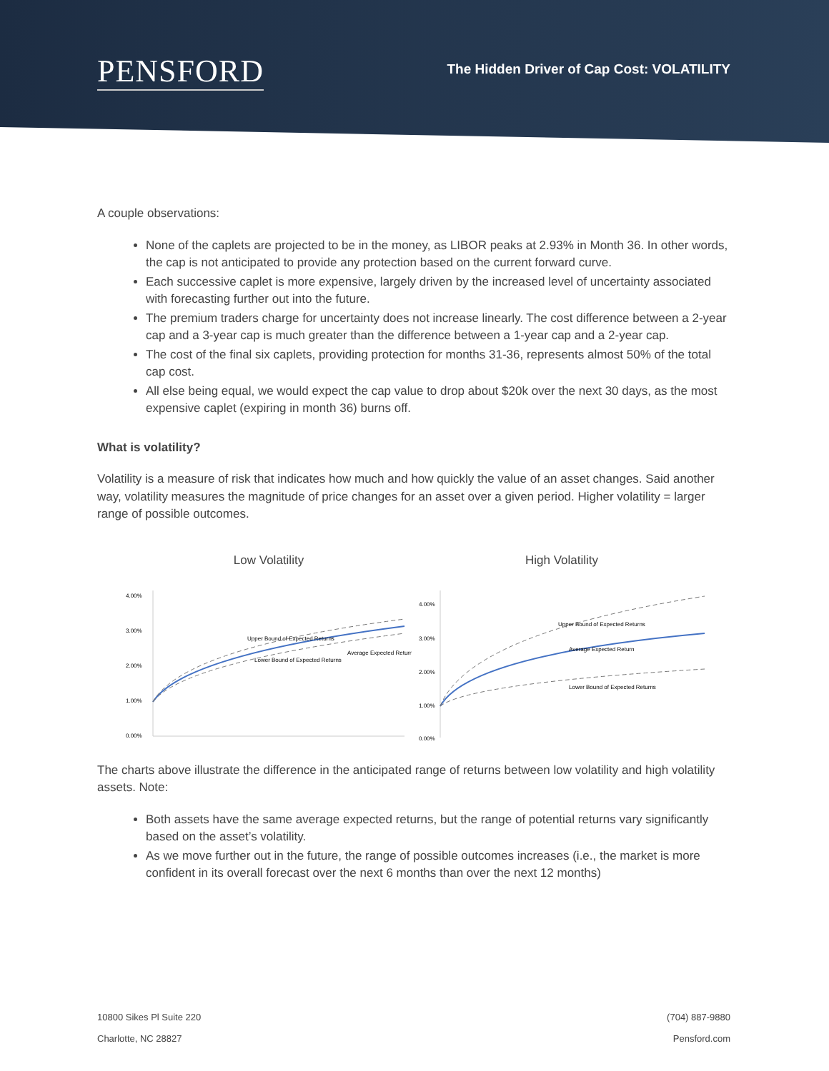PENSFORD
The Hidden Driver of Cap Cost: VOLATILITY
A couple observations:
None of the caplets are projected to be in the money, as LIBOR peaks at 2.93% in Month 36. In other words, the cap is not anticipated to provide any protection based on the current forward curve.
Each successive caplet is more expensive, largely driven by the increased level of uncertainty associated with forecasting further out into the future.
The premium traders charge for uncertainty does not increase linearly. The cost difference between a 2-year cap and a 3-year cap is much greater than the difference between a 1-year cap and a 2-year cap.
The cost of the final six caplets, providing protection for months 31-36, represents almost 50% of the total cap cost.
All else being equal, we would expect the cap value to drop about $20k over the next 30 days, as the most expensive caplet (expiring in month 36) burns off.
What is volatility?
Volatility is a measure of risk that indicates how much and how quickly the value of an asset changes. Said another way, volatility measures the magnitude of price changes for an asset over a given period. Higher volatility = larger range of possible outcomes.
Low Volatility
4.00%
3.00%
2.00%
1.00%
0.00%
Upper Bound of Expected Returns
Lower Bound of Expected Returns
Average Expected Return
High Volatility
4.00%
3.00%
2.00%
1.00%
0.00%
Upper Bound of Expected Returns
Average Expected Return
Lower Bound of Expected Returns
The charts above illustrate the difference in the anticipated range of returns between low volatility and high volatility assets. Note:
Both assets have the same average expected returns, but the range of potential returns vary significantly based on the asset’s volatility.
As we move further out in the future, the range of possible outcomes increases (i.e., the market is more confident in its overall forecast over the next 6 months than over the next 12 months)
10800 Sikes Pl Suite 220
Charlotte, NC 28827
(704) 887-9880
Pensford.com